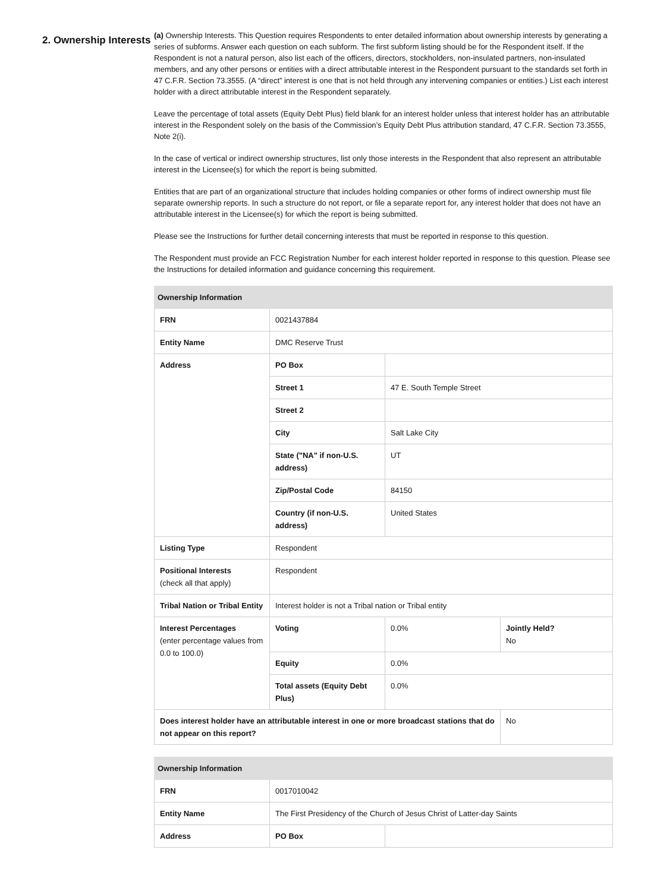2. Ownership Interests
(a) Ownership Interests. This Question requires Respondents to enter detailed information about ownership interests by generating a series of subforms. Answer each question on each subform. The first subform listing should be for the Respondent itself. If the Respondent is not a natural person, also list each of the officers, directors, stockholders, non-insulated partners, non-insulated members, and any other persons or entities with a direct attributable interest in the Respondent pursuant to the standards set forth in 47 C.F.R. Section 73.3555. (A “direct” interest is one that is not held through any intervening companies or entities.) List each interest holder with a direct attributable interest in the Respondent separately.
Leave the percentage of total assets (Equity Debt Plus) field blank for an interest holder unless that interest holder has an attributable interest in the Respondent solely on the basis of the Commission’s Equity Debt Plus attribution standard, 47 C.F.R. Section 73.3555, Note 2(i).
In the case of vertical or indirect ownership structures, list only those interests in the Respondent that also represent an attributable interest in the Licensee(s) for which the report is being submitted.
Entities that are part of an organizational structure that includes holding companies or other forms of indirect ownership must file separate ownership reports. In such a structure do not report, or file a separate report for, any interest holder that does not have an attributable interest in the Licensee(s) for which the report is being submitted.
Please see the Instructions for further detail concerning interests that must be reported in response to this question.
The Respondent must provide an FCC Registration Number for each interest holder reported in response to this question. Please see the Instructions for detailed information and guidance concerning this requirement.
| Ownership Information | | | |
| --- | --- | --- | --- |
| FRN | 0021437884 | | |
| Entity Name | DMC Reserve Trust | | |
| Address | PO Box | | |
| | Street 1 | 47 E. South Temple Street | |
| | Street 2 | | |
| | City | Salt Lake City | |
| | State ("NA" if non-U.S. address) | UT | |
| | Zip/Postal Code | 84150 | |
| | Country (if non-U.S. address) | United States | |
| Listing Type | Respondent | | |
| Positional Interests (check all that apply) | Respondent | | |
| Tribal Nation or Tribal Entity | Interest holder is not a Tribal nation or Tribal entity | | |
| Interest Percentages (enter percentage values from 0.0 to 100.0) | Voting | 0.0% | Jointly Held? No |
| | Equity | 0.0% | |
| | Total assets (Equity Debt Plus) | 0.0% | |
| Does interest holder have an attributable interest in one or more broadcast stations that do not appear on this report? | | | No |
| Ownership Information | | |
| --- | --- | --- |
| FRN | 0017010042 | |
| Entity Name | The First Presidency of the Church of Jesus Christ of Latter-day Saints | |
| Address | PO Box | |